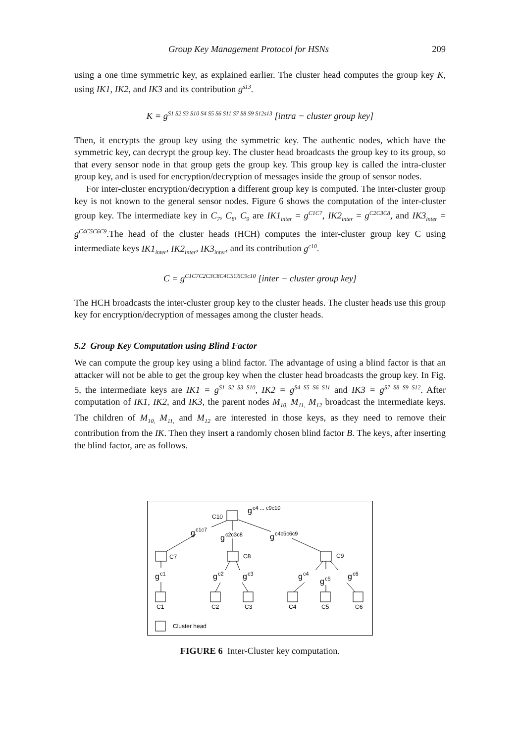Group Key Management Protocol for HSNs 209
using a one time symmetric key, as explained earlier. The cluster head computes the group key K, using IK1, IK2, and IK3 and its contribution g<sup>s13</sup>.
K = g<sup>S1 S2 S3 S10 S4 S5 S6 S11 S7 S8 S9 S12s13</sup> [intra − cluster group key]
Then, it encrypts the group key using the symmetric key. The authentic nodes, which have the symmetric key, can decrypt the group key. The cluster head broadcasts the group key to its group, so that every sensor node in that group gets the group key. This group key is called the intra-cluster group key, and is used for encryption/decryption of messages inside the group of sensor nodes.
For inter-cluster encryption/decryption a different group key is computed. The inter-cluster group key is not known to the general sensor nodes. Figure 6 shows the computation of the inter-cluster group key. The intermediate key in C<sub>7</sub>, C<sub>8</sub>, C<sub>9</sub> are IK1<sub>inter</sub> = g<sup>C1C7</sup>, IK2<sub>inter</sub> = g<sup>C2C3C8</sup>, and IK3<sub>inter</sub> = g<sup>C4C5C6C9</sup>.The head of the cluster heads (HCH) computes the inter-cluster group key C using intermediate keys IK1<sub>inter</sub>, IK2<sub>inter</sub>, IK3<sub>inter</sub>, and its contribution g<sup>c10</sup>.
C = g<sup>C1C7C2C3C8C4C5C6C9c10</sup> [inter − cluster group key]
The HCH broadcasts the inter-cluster group key to the cluster heads. The cluster heads use this group key for encryption/decryption of messages among the cluster heads.
5.2 Group Key Computation using Blind Factor
We can compute the group key using a blind factor. The advantage of using a blind factor is that an attacker will not be able to get the group key when the cluster head broadcasts the group key. In Fig. 5, the intermediate keys are IK1 = g<sup>S1 S2 S3 S10</sup>, IK2 = g<sup>S4 S5 S6 S11</sup> and IK3 = g<sup>S7 S8 S9 S12</sup>. After computation of IK1, IK2, and IK3, the parent nodes M<sub>10,</sub> M<sub>11,</sub> M<sub>12</sub> broadcast the intermediate keys. The children of M<sub>10,</sub> M<sub>11,</sub> and M<sub>12</sub> are interested in those keys, as they need to remove their contribution from the IK. Then they insert a randomly chosen blind factor B. The keys, after inserting the blind factor, are as follows.
C10
g
c4 ... c9c10
g
c1c7
g
c2c3c8
g
c4c5c6c9
C7
C8
C9
g
c1
g
c2
g
c3
g
c4
g
c5
g
c6
C1
C2
C3
C4
C5
C6
Cluster head
FIGURE 6 Inter-Cluster key computation.